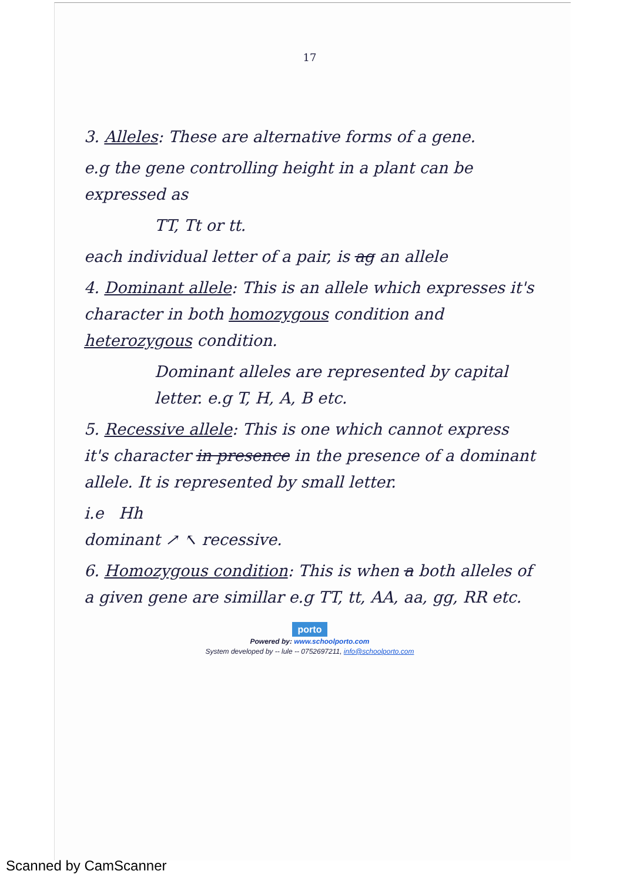17
3. Alleles: These are alternative forms of a gene.
e.g the gene controlling height in a plant can be expressed as
TT, Tt or tt.
each individual letter of a pair, is ag an allele
4. Dominant allele: This is an allele which expresses it's character in both homozygous condition and heterozygous condition.
Dominant alleles are represented by capital letter. e.g T, H, A, B etc.
5. Recessive allele: This is one which cannot express it's character in presence in the presence of a dominant allele. It is represented by small letter.
i.e Hh
dominant ↗ ↖ recessive.
6. Homozygous condition: This is when a both alleles of a given gene are simillar e.g TT, tt, AA, aa, gg, RR etc.
porto
Powered by: www.schoolporto.com
System developed by -- lule -- 0752697211, info@schoolporto.com
Scanned by CamScanner